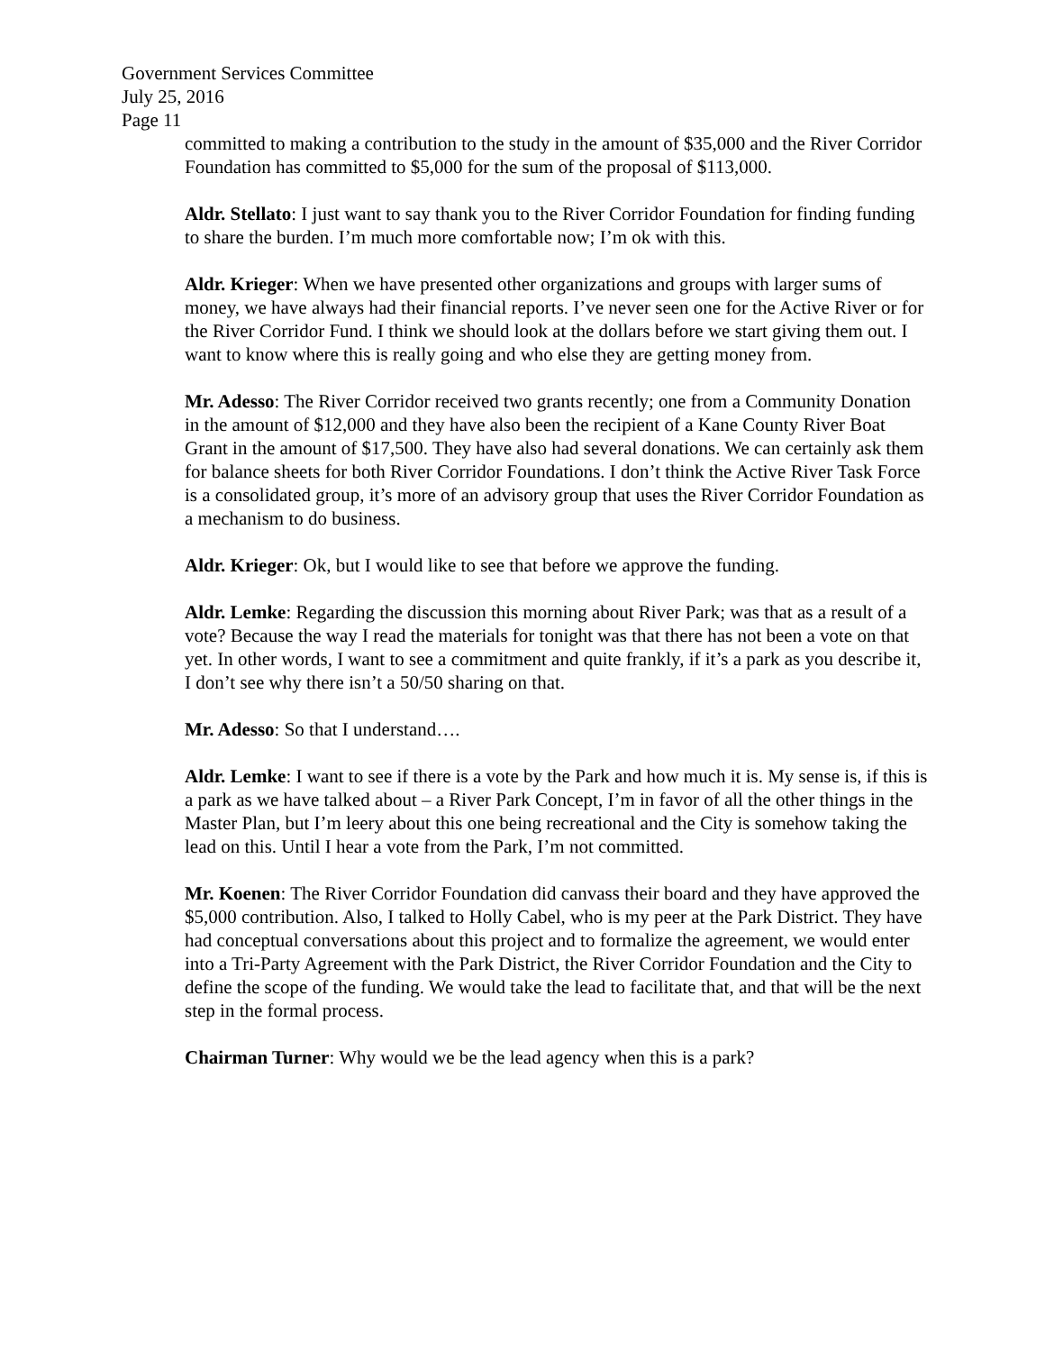Government Services Committee
July 25, 2016
Page 11
committed to making a contribution to the study in the amount of $35,000 and the River Corridor Foundation has committed to $5,000 for the sum of the proposal of $113,000.
Aldr. Stellato: I just want to say thank you to the River Corridor Foundation for finding funding to share the burden. I’m much more comfortable now; I’m ok with this.
Aldr. Krieger: When we have presented other organizations and groups with larger sums of money, we have always had their financial reports. I’ve never seen one for the Active River or for the River Corridor Fund. I think we should look at the dollars before we start giving them out. I want to know where this is really going and who else they are getting money from.
Mr. Adesso: The River Corridor received two grants recently; one from a Community Donation in the amount of $12,000 and they have also been the recipient of a Kane County River Boat Grant in the amount of $17,500. They have also had several donations. We can certainly ask them for balance sheets for both River Corridor Foundations. I don’t think the Active River Task Force is a consolidated group, it’s more of an advisory group that uses the River Corridor Foundation as a mechanism to do business.
Aldr. Krieger: Ok, but I would like to see that before we approve the funding.
Aldr. Lemke: Regarding the discussion this morning about River Park; was that as a result of a vote? Because the way I read the materials for tonight was that there has not been a vote on that yet. In other words, I want to see a commitment and quite frankly, if it’s a park as you describe it, I don’t see why there isn’t a 50/50 sharing on that.
Mr. Adesso: So that I understand….
Aldr. Lemke: I want to see if there is a vote by the Park and how much it is. My sense is, if this is a park as we have talked about – a River Park Concept, I’m in favor of all the other things in the Master Plan, but I’m leery about this one being recreational and the City is somehow taking the lead on this. Until I hear a vote from the Park, I’m not committed.
Mr. Koenen: The River Corridor Foundation did canvass their board and they have approved the $5,000 contribution. Also, I talked to Holly Cabel, who is my peer at the Park District. They have had conceptual conversations about this project and to formalize the agreement, we would enter into a Tri-Party Agreement with the Park District, the River Corridor Foundation and the City to define the scope of the funding. We would take the lead to facilitate that, and that will be the next step in the formal process.
Chairman Turner: Why would we be the lead agency when this is a park?